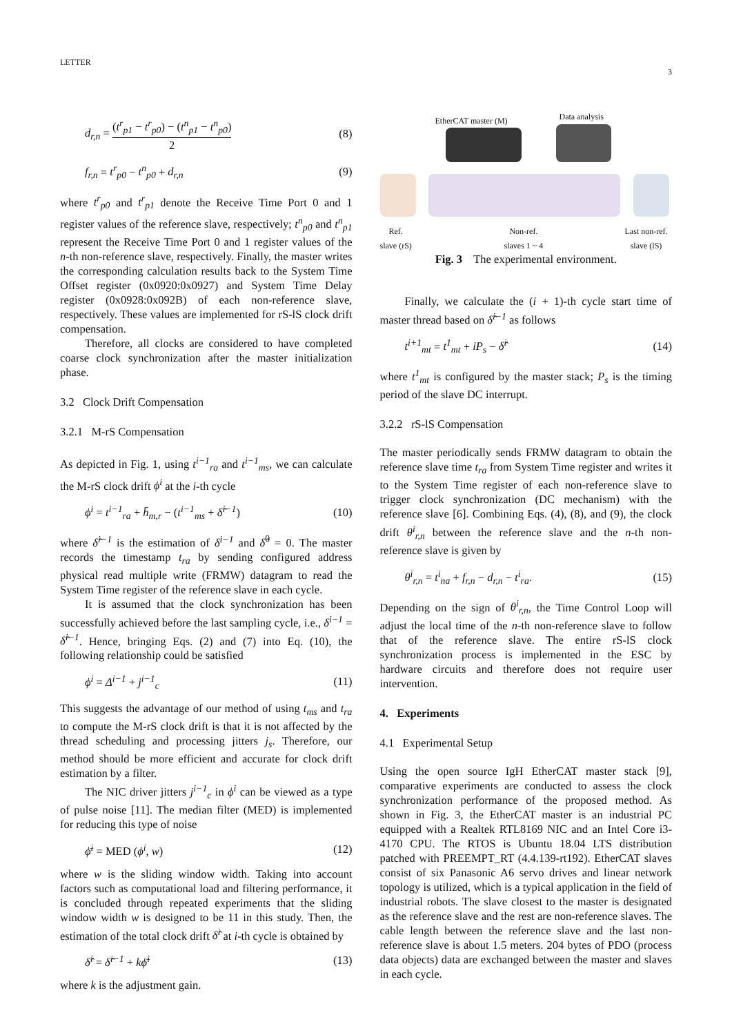LETTER 3
d<sub>r,n</sub> = (t<sup>r</sup><sub>p1</sub> − t<sup>r</sup><sub>p0</sub>) − (t<sup>n</sup><sub>p1</sub> − t<sup>n</sup><sub>p0</sub>) 2 (8)
f<sub>r,n</sub> = t<sup>r</sup><sub>p0</sub> − t<sup>n</sup><sub>p0</sub> + d<sub>r,n</sub> (9)
where t<sup>r</sup><sub>p0</sub> and t<sup>r</sup><sub>p1</sub> denote the Receive Time Port 0 and 1 register values of the reference slave, respectively; t<sup>n</sup><sub>p0</sub> and t<sup>n</sup><sub>p1</sub> represent the Receive Time Port 0 and 1 register values of the n-th non-reference slave, respectively. Finally, the master writes the corresponding calculation results back to the System Time Offset register (0x0920:0x0927) and System Time Delay register (0x0928:0x092B) of each non-reference slave, respectively. These values are implemented for rS-lS clock drift compensation.
Therefore, all clocks are considered to have completed coarse clock synchronization after the master initialization phase.
3.2 Clock Drift Compensation
3.2.1 M-rS Compensation
As depicted in Fig. 1, using t<sup>i−1</sup><sub>ra</sub> and t<sup>i−1</sup><sub>ms</sub>, we can calculate the M-rS clock drift ϕ<sup>i</sup> at the i-th cycle
ϕ<sup>i</sup> = t<sup>i−1</sup><sub>ra</sub> + h̄<sub>m,r</sub> − (t<sup>i−1</sup><sub>ms</sub> + δ̂<sup>i−1</sup>) (10)
where δ̂<sup>i−1</sup> is the estimation of δ<sup>i−1</sup> and δ̂<sup>0</sup> = 0. The master records the timestamp t<sub>ra</sub> by sending configured address physical read multiple write (FRMW) datagram to read the System Time register of the reference slave in each cycle.
It is assumed that the clock synchronization has been successfully achieved before the last sampling cycle, i.e., δ<sup>i−1</sup> = δ̂<sup>i−1</sup>. Hence, bringing Eqs. (2) and (7) into Eq. (10), the following relationship could be satisfied
ϕ<sup>i</sup> = Δ<sup>i−1</sup> + j<sup>i−1</sup><sub>c</sub> (11)
This suggests the advantage of our method of using t<sub>ms</sub> and t<sub>ra</sub> to compute the M-rS clock drift is that it is not affected by the thread scheduling and processing jitters j<sub>s</sub>. Therefore, our method should be more efficient and accurate for clock drift estimation by a filter.
The NIC driver jitters j<sup>i−1</sup><sub>c</sub> in ϕ<sup>i</sup> can be viewed as a type of pulse noise [11]. The median filter (MED) is implemented for reducing this type of noise
ϕ̄<sup>i</sup> = MED (ϕ<sup>i</sup>, w) (12)
where w is the sliding window width. Taking into account factors such as computational load and filtering performance, it is concluded through repeated experiments that the sliding window width w is designed to be 11 in this study. Then, the estimation of the total clock drift δ̂<sup>i</sup> at i-th cycle is obtained by
δ̂<sup>i</sup> = δ̂<sup>i−1</sup> + kϕ̄<sup>i</sup> (13)
where k is the adjustment gain.
EtherCAT master (M) Data analysis
Ref.
slave (rS)
Non-ref.
slaves 1 ~ 4
Last non-ref.
slave (lS)
Fig. 3 The experimental environment.
Finally, we calculate the (i + 1)-th cycle start time of master thread based on δ̂<sup>i−1</sup> as follows
t<sup>i+1</sup><sub>mt</sub> = t<sup>1</sup><sub>mt</sub> + iP<sub>s</sub> − δ̂<sup>i</sup> (14)
where t<sup>1</sup><sub>mt</sub> is configured by the master stack; P<sub>s</sub> is the timing period of the slave DC interrupt.
3.2.2 rS-lS Compensation
The master periodically sends FRMW datagram to obtain the reference slave time t<sub>ra</sub> from System Time register and writes it to the System Time register of each non-reference slave to trigger clock synchronization (DC mechanism) with the reference slave [6]. Combining Eqs. (4), (8), and (9), the clock drift θ<sup>i</sup><sub>r,n</sub> between the reference slave and the n-th non-reference slave is given by
θ<sup>i</sup><sub>r,n</sub> = t<sup>i</sup><sub>na</sub> + f<sub>r,n</sub> − d<sub>r,n</sub> − t<sup>i</sup><sub>ra</sub>. (15)
Depending on the sign of θ<sup>i</sup><sub>r,n</sub>, the Time Control Loop will adjust the local time of the n-th non-reference slave to follow that of the reference slave. The entire rS-lS clock synchronization process is implemented in the ESC by hardware circuits and therefore does not require user intervention.
4. Experiments
4.1 Experimental Setup
Using the open source IgH EtherCAT master stack [9], comparative experiments are conducted to assess the clock synchronization performance of the proposed method. As shown in Fig. 3, the EtherCAT master is an industrial PC equipped with a Realtek RTL8169 NIC and an Intel Core i3-4170 CPU. The RTOS is Ubuntu 18.04 LTS distribution patched with PREEMPT_RT (4.4.139-rt192). EtherCAT slaves consist of six Panasonic A6 servo drives and linear network topology is utilized, which is a typical application in the field of industrial robots. The slave closest to the master is designated as the reference slave and the rest are non-reference slaves. The cable length between the reference slave and the last non-reference slave is about 1.5 meters. 204 bytes of PDO (process data objects) data are exchanged between the master and slaves in each cycle.